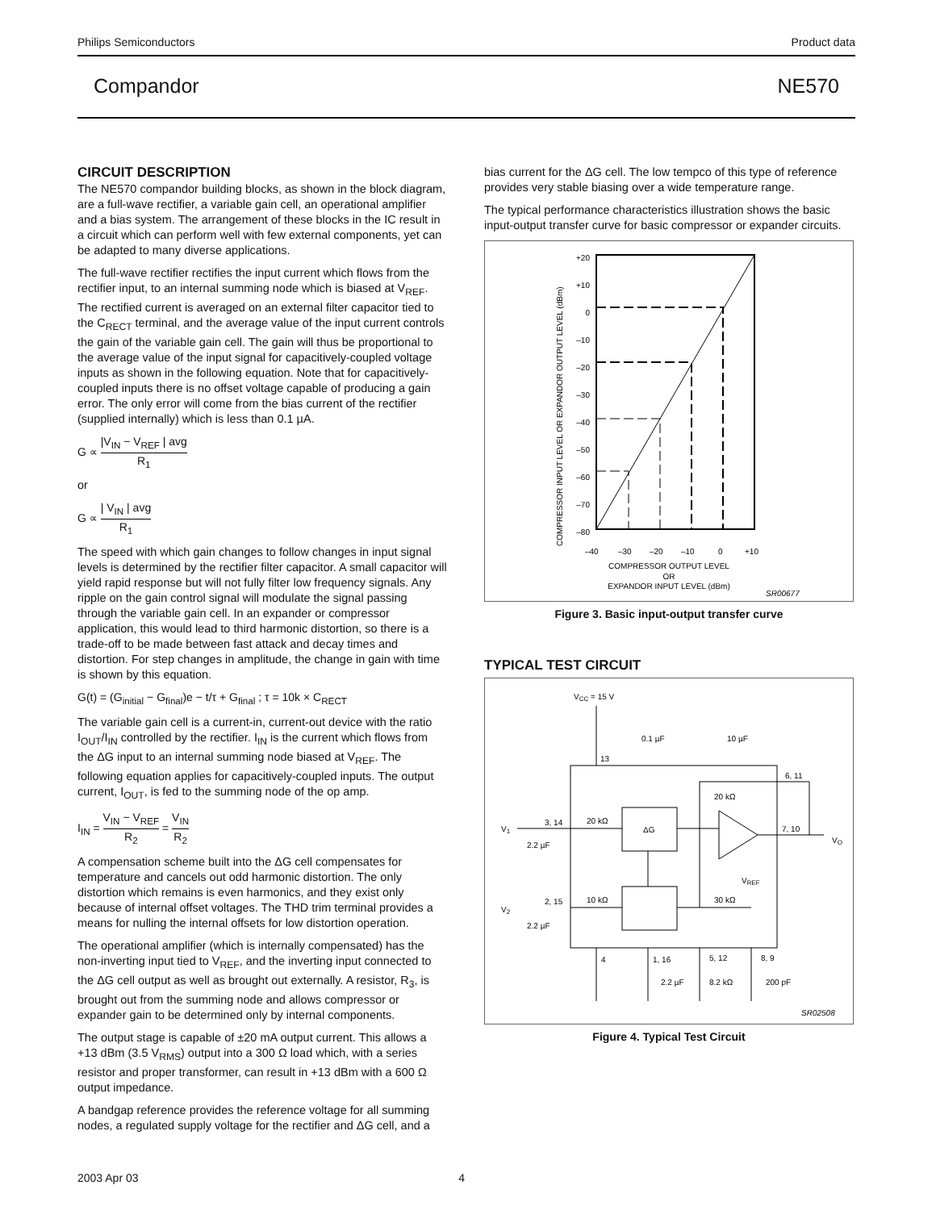Philips Semiconductors Product data
Compandor NE570
CIRCUIT DESCRIPTION
The NE570 compandor building blocks, as shown in the block diagram, are a full-wave rectifier, a variable gain cell, an operational amplifier and a bias system. The arrangement of these blocks in the IC result in a circuit which can perform well with few external components, yet can be adapted to many diverse applications.
The full-wave rectifier rectifies the input current which flows from the rectifier input, to an internal summing node which is biased at V<sub>REF</sub>. The rectified current is averaged on an external filter capacitor tied to the C<sub>RECT</sub> terminal, and the average value of the input current controls the gain of the variable gain cell. The gain will thus be proportional to the average value of the input signal for capacitively-coupled voltage inputs as shown in the following equation. Note that for capacitively-coupled inputs there is no offset voltage capable of producing a gain error. The only error will come from the bias current of the rectifier (supplied internally) which is less than 0.1 µA.
G ∝ |V<sub>IN</sub> − V<sub>REF</sub> | avg R<sub>1</sub>
or
G ∝ | V<sub>IN</sub> | avg R<sub>1</sub>
The speed with which gain changes to follow changes in input signal levels is determined by the rectifier filter capacitor. A small capacitor will yield rapid response but will not fully filter low frequency signals. Any ripple on the gain control signal will modulate the signal passing through the variable gain cell. In an expander or compressor application, this would lead to third harmonic distortion, so there is a trade-off to be made between fast attack and decay times and distortion. For step changes in amplitude, the change in gain with time is shown by this equation.
G(t) = (G<sub>initial</sub> − G<sub>final</sub>)e − t/τ + G<sub>final</sub> ; τ = 10k × C<sub>RECT</sub>
The variable gain cell is a current-in, current-out device with the ratio I<sub>OUT</sub>/I<sub>IN</sub> controlled by the rectifier. I<sub>IN</sub> is the current which flows from the ΔG input to an internal summing node biased at V<sub>REF</sub>. The following equation applies for capacitively-coupled inputs. The output current, I<sub>OUT</sub>, is fed to the summing node of the op amp.
I<sub>IN</sub> = V<sub>IN</sub> − V<sub>REF</sub> R<sub>2</sub> = V<sub>IN</sub> R<sub>2</sub>
A compensation scheme built into the ΔG cell compensates for temperature and cancels out odd harmonic distortion. The only distortion which remains is even harmonics, and they exist only because of internal offset voltages. The THD trim terminal provides a means for nulling the internal offsets for low distortion operation.
The operational amplifier (which is internally compensated) has the non-inverting input tied to V<sub>REF</sub>, and the inverting input connected to the ΔG cell output as well as brought out externally. A resistor, R<sub>3</sub>, is brought out from the summing node and allows compressor or expander gain to be determined only by internal components.
The output stage is capable of ±20 mA output current. This allows a +13 dBm (3.5 V<sub>RMS</sub>) output into a 300 Ω load which, with a series resistor and proper transformer, can result in +13 dBm with a 600 Ω output impedance.
A bandgap reference provides the reference voltage for all summing nodes, a regulated supply voltage for the rectifier and ΔG cell, and a
bias current for the ΔG cell. The low tempco of this type of reference provides very stable biasing over a wide temperature range.
The typical performance characteristics illustration shows the basic input-output transfer curve for basic compressor or expander circuits.
+20
+10
0
–10
–20
–30
–40
–50
–60
–70
–80
–40
–30
–20
–10
0
+10
COMPRESSOR OUTPUT LEVEL
OR
EXPANDOR INPUT LEVEL (dBm)
SR00677
COMPRESSOR INPUT LEVEL OR EXPANDOR OUTPUT LEVEL (dBm)
Figure 3. Basic input-output transfer curve
TYPICAL TEST CIRCUIT
ΔG
VCC = 15 V
13
0.1 µF
10 µF
6, 11
20 kΩ
7, 10
VO
V1
3, 14
20 kΩ
2.2 µF
VREF
V2
2, 15
10 kΩ
30 kΩ
2.2 µF
4
1, 16
5, 12
8, 9
2.2 µF
8.2 kΩ
200 pF
SR02508
Figure 4. Typical Test Circuit
2003 Apr 03 4